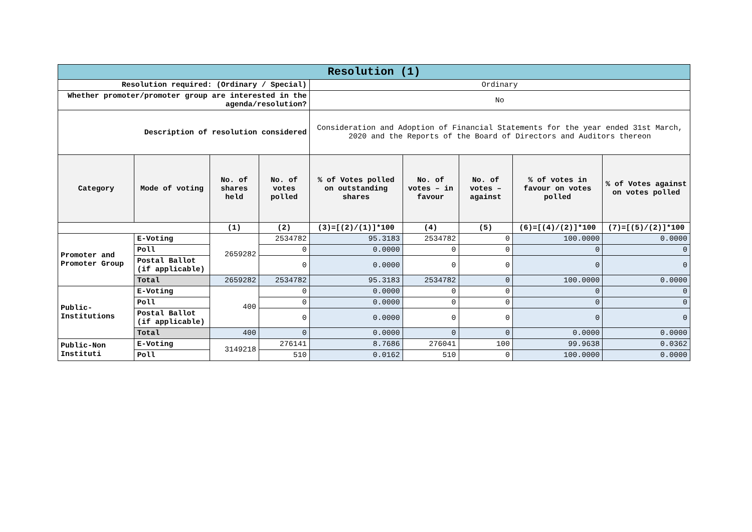| Resolution (1) | | | | | | | | |
| Resolution required: (Ordinary / Special) | | | | Ordinary | | | | |
| Whether promoter/promoter group are interested in the agenda/resolution? | | | | No | | | | |
| Description of resolution considered | | | | Consideration and Adoption of Financial Statements for the year ended 31st March, 2020 and the Reports of the Board of Directors and Auditors thereon | | | | |
| Category | Mode of voting | No. of shares held | No. of votes polled | % of Votes polled on outstanding shares | No. of votes – in favour | No. of votes – against | % of votes in favour on votes polled | % of Votes against on votes polled |
| | | (1) | (2) | (3)=[(2)/(1)]*100 | (4) | (5) | (6)=[(4)/(2)]*100 | (7)=[(5)/(2)]*100 |
| Promoter and Promoter Group | E-Voting | 2659282 | 2534782 | 95.3183 | 2534782 | 0 | 100.0000 | 0.0000 |
| | Poll | | 0 | 0.0000 | 0 | 0 | 0 | 0 |
| | Postal Ballot (if applicable) | | 0 | 0.0000 | 0 | 0 | 0 | 0 |
| | Total | 2659282 | 2534782 | 95.3183 | 2534782 | 0 | 100.0000 | 0.0000 |
| Public-Institutions | E-Voting | 400 | 0 | 0.0000 | 0 | 0 | 0 | 0 |
| | Poll | | 0 | 0.0000 | 0 | 0 | 0 | 0 |
| | Postal Ballot (if applicable) | | 0 | 0.0000 | 0 | 0 | 0 | 0 |
| | Total | 400 | 0 | 0.0000 | 0 | 0 | 0.0000 | 0.0000 |
| Public-Non Instituti | E-Voting | 3149218 | 276141 | 8.7686 | 276041 | 100 | 99.9638 | 0.0362 |
| | Poll | | 510 | 0.0162 | 510 | 0 | 100.0000 | 0.0000 |